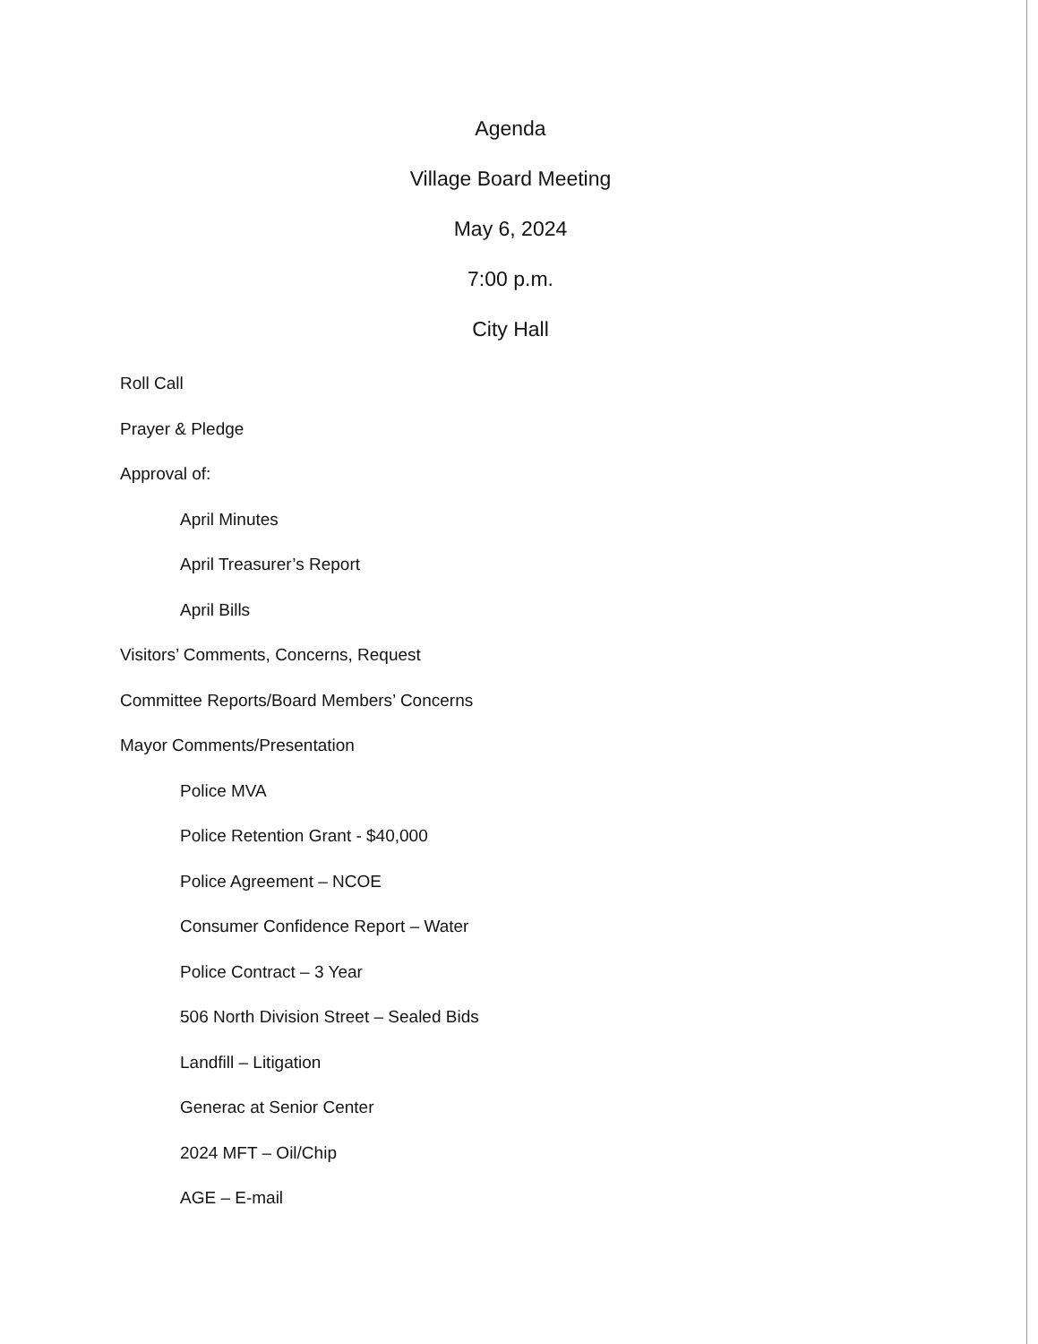Agenda
Village Board Meeting
May 6, 2024
7:00 p.m.
City Hall
Roll Call
Prayer & Pledge
Approval of:
April Minutes
April Treasurer’s Report
April Bills
Visitors’ Comments, Concerns, Request
Committee Reports/Board Members’ Concerns
Mayor Comments/Presentation
Police MVA
Police Retention Grant - $40,000
Police Agreement – NCOE
Consumer Confidence Report – Water
Police Contract – 3 Year
506 North Division Street – Sealed Bids
Landfill – Litigation
Generac at Senior Center
2024 MFT – Oil/Chip
AGE – E-mail